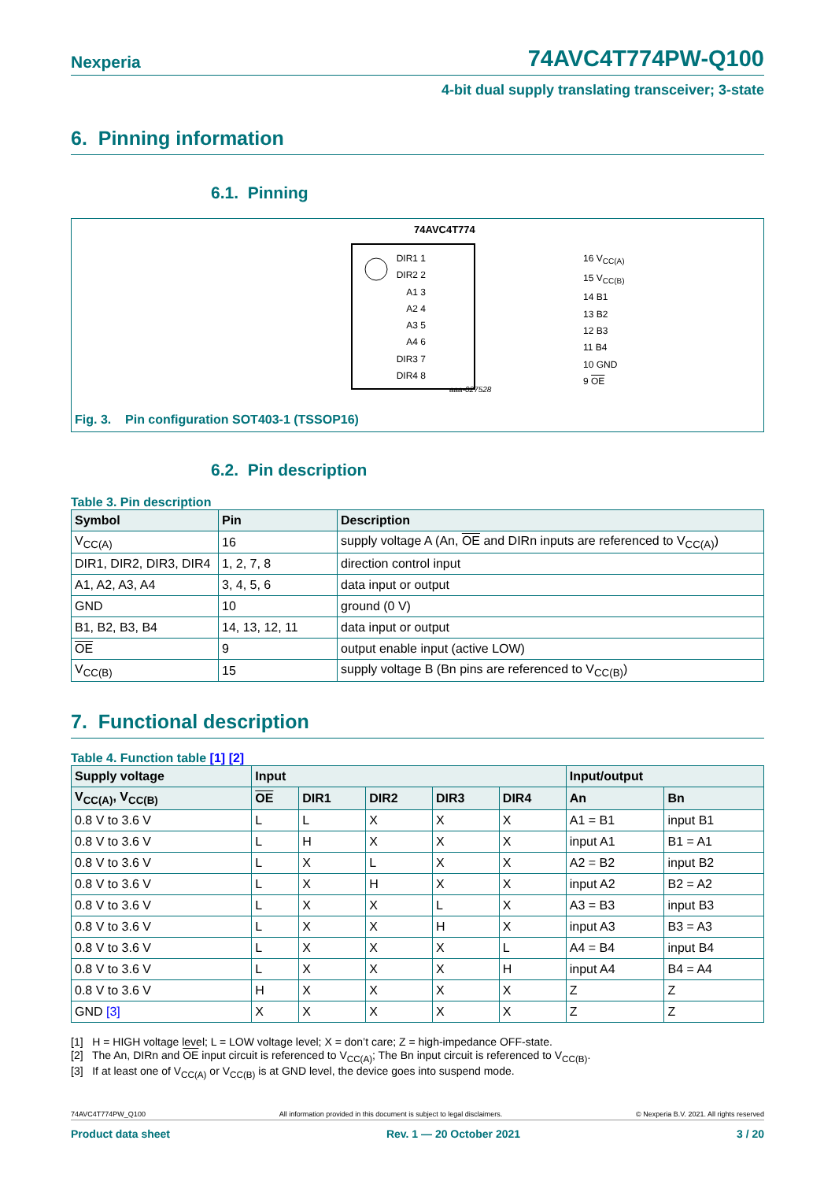Nexperia 74AVC4T774PW-Q100
4-bit dual supply translating transceiver; 3-state
6. Pinning information
6.1. Pinning
74AVC4T774
aaa-027528
DIR1 1
DIR2 2
A1 3
A2 4
A3 5
A4 6
DIR3 7
DIR4 8
16 V<sub>CC(A)</sub>
15 V<sub>CC(B)</sub>
14 B1
13 B2
12 B3
11 B4
10 GND
9 OE
Fig. 3. Pin configuration SOT403-1 (TSSOP16)
6.2. Pin description
Table 3. Pin description
| Symbol | Pin | Description |
| --- | --- | --- |
| V<sub>CC(A)</sub> | 16 | supply voltage A (An, OE and DIRn inputs are referenced to V<sub>CC(A)</sub>) |
| DIR1, DIR2, DIR3, DIR4 | 1, 2, 7, 8 | direction control input |
| A1, A2, A3, A4 | 3, 4, 5, 6 | data input or output |
| GND | 10 | ground (0 V) |
| B1, B2, B3, B4 | 14, 13, 12, 11 | data input or output |
| OE | 9 | output enable input (active LOW) |
| V<sub>CC(B)</sub> | 15 | supply voltage B (Bn pins are referenced to V<sub>CC(B)</sub>) |
7. Functional description
Table 4. Function table [1] [2]
| Supply voltage | Input | | | | | Input/output | |
| --- | --- | --- | --- | --- | --- | --- | --- |
| V<sub>CC(A)</sub>, V<sub>CC(B)</sub> | OE | DIR1 | DIR2 | DIR3 | DIR4 | An | Bn |
| 0.8 V to 3.6 V | L | L | X | X | X | A1 = B1 | input B1 |
| 0.8 V to 3.6 V | L | H | X | X | X | input A1 | B1 = A1 |
| 0.8 V to 3.6 V | L | X | L | X | X | A2 = B2 | input B2 |
| 0.8 V to 3.6 V | L | X | H | X | X | input A2 | B2 = A2 |
| 0.8 V to 3.6 V | L | X | X | L | X | A3 = B3 | input B3 |
| 0.8 V to 3.6 V | L | X | X | H | X | input A3 | B3 = A3 |
| 0.8 V to 3.6 V | L | X | X | X | L | A4 = B4 | input B4 |
| 0.8 V to 3.6 V | L | X | X | X | H | input A4 | B4 = A4 |
| 0.8 V to 3.6 V | H | X | X | X | X | Z | Z |
| GND [3] | X | X | X | X | X | Z | Z |
[1] H = HIGH voltage level; L = LOW voltage level; X = don’t care; Z = high-impedance OFF-state.
[2] The An, DIRn and OE input circuit is referenced to V<sub>CC(A)</sub>; The Bn input circuit is referenced to V<sub>CC(B)</sub>.
[3] If at least one of V<sub>CC(A)</sub> or V<sub>CC(B)</sub> is at GND level, the device goes into suspend mode.
74AVC4T774PW_Q100 All information provided in this document is subject to legal disclaimers. © Nexperia B.V. 2021. All rights reserved
Product data sheet Rev. 1 — 20 October 2021 3 / 20